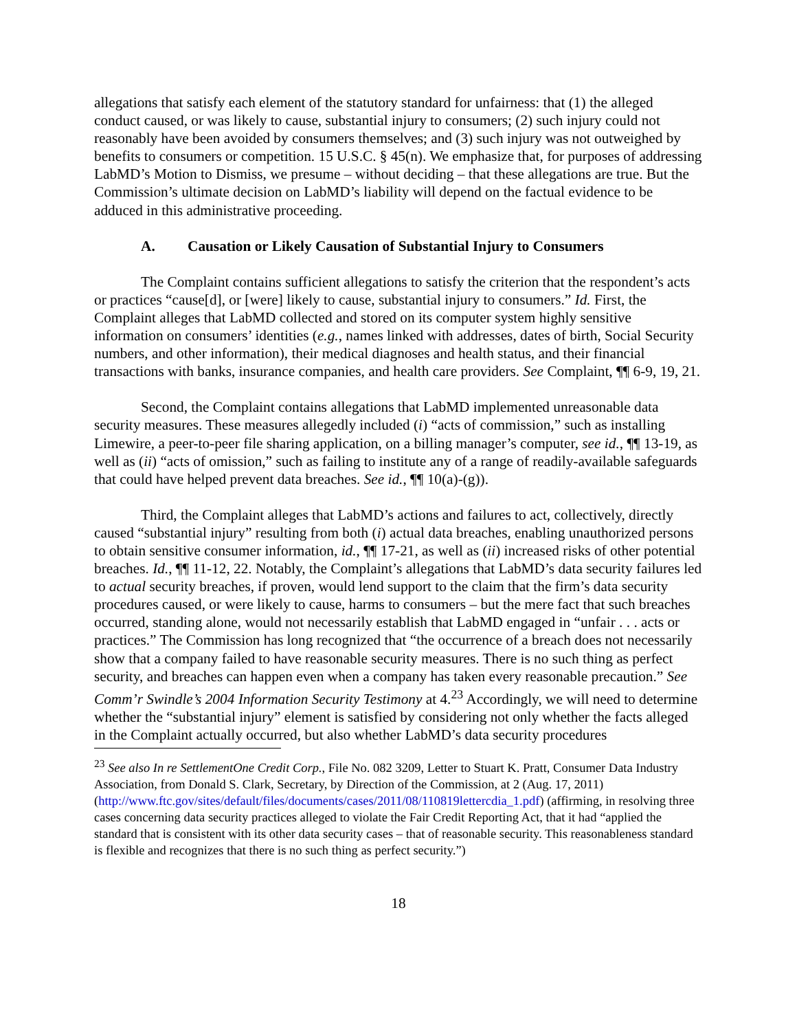allegations that satisfy each element of the statutory standard for unfairness: that (1) the alleged conduct caused, or was likely to cause, substantial injury to consumers; (2) such injury could not reasonably have been avoided by consumers themselves; and (3) such injury was not outweighed by benefits to consumers or competition. 15 U.S.C. § 45(n). We emphasize that, for purposes of addressing LabMD’s Motion to Dismiss, we presume – without deciding – that these allegations are true. But the Commission’s ultimate decision on LabMD’s liability will depend on the factual evidence to be adduced in this administrative proceeding.
A. Causation or Likely Causation of Substantial Injury to Consumers
The Complaint contains sufficient allegations to satisfy the criterion that the respondent’s acts or practices “cause[d], or [were] likely to cause, substantial injury to consumers.” Id. First, the Complaint alleges that LabMD collected and stored on its computer system highly sensitive information on consumers’ identities (e.g., names linked with addresses, dates of birth, Social Security numbers, and other information), their medical diagnoses and health status, and their financial transactions with banks, insurance companies, and health care providers. See Complaint, ¶¶ 6-9, 19, 21.
Second, the Complaint contains allegations that LabMD implemented unreasonable data security measures. These measures allegedly included (i) “acts of commission,” such as installing Limewire, a peer-to-peer file sharing application, on a billing manager’s computer, see id., ¶¶ 13-19, as well as (ii) “acts of omission,” such as failing to institute any of a range of readily-available safeguards that could have helped prevent data breaches. See id., ¶¶ 10(a)-(g)).
Third, the Complaint alleges that LabMD’s actions and failures to act, collectively, directly caused “substantial injury” resulting from both (i) actual data breaches, enabling unauthorized persons to obtain sensitive consumer information, id., ¶¶ 17-21, as well as (ii) increased risks of other potential breaches. Id., ¶¶ 11-12, 22. Notably, the Complaint’s allegations that LabMD’s data security failures led to actual security breaches, if proven, would lend support to the claim that the firm’s data security procedures caused, or were likely to cause, harms to consumers – but the mere fact that such breaches occurred, standing alone, would not necessarily establish that LabMD engaged in “unfair . . . acts or practices.” The Commission has long recognized that “the occurrence of a breach does not necessarily show that a company failed to have reasonable security measures. There is no such thing as perfect security, and breaches can happen even when a company has taken every reasonable precaution.” See Comm’r Swindle’s 2004 Information Security Testimony at 4.<sup>23</sup> Accordingly, we will need to determine whether the “substantial injury” element is satisfied by considering not only whether the facts alleged in the Complaint actually occurred, but also whether LabMD’s data security procedures
<sup>23</sup> See also In re SettlementOne Credit Corp., File No. 082 3209, Letter to Stuart K. Pratt, Consumer Data Industry Association, from Donald S. Clark, Secretary, by Direction of the Commission, at 2 (Aug. 17, 2011) (http://www.ftc.gov/sites/default/files/documents/cases/2011/08/110819lettercdia_1.pdf) (affirming, in resolving three cases concerning data security practices alleged to violate the Fair Credit Reporting Act, that it had “applied the standard that is consistent with its other data security cases – that of reasonable security. This reasonableness standard is flexible and recognizes that there is no such thing as perfect security.”)
18